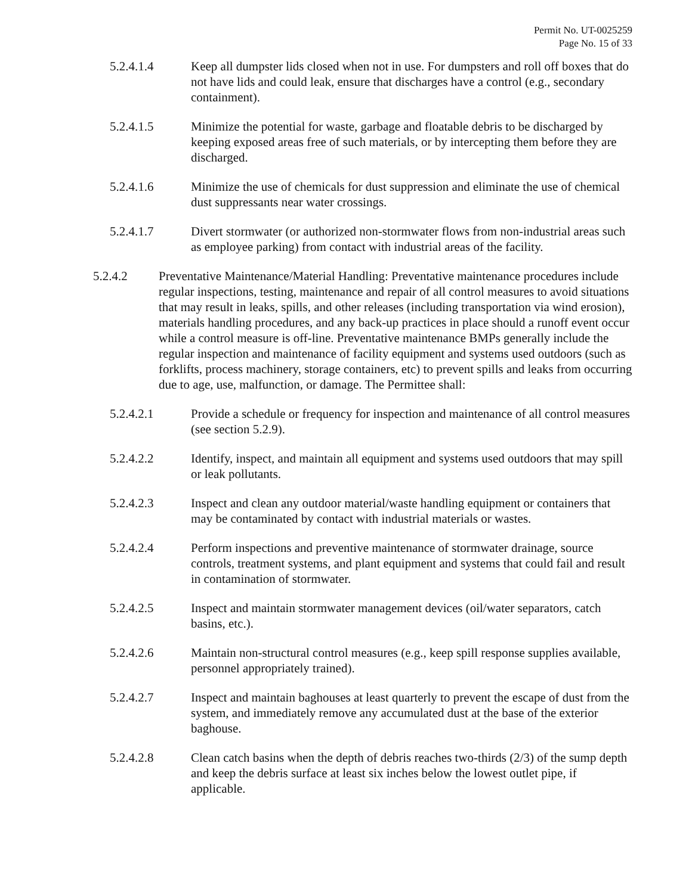Permit No. UT-0025259
Page No. 15 of 33
5.2.4.1.4 Keep all dumpster lids closed when not in use. For dumpsters and roll off boxes that do not have lids and could leak, ensure that discharges have a control (e.g., secondary containment).
5.2.4.1.5 Minimize the potential for waste, garbage and floatable debris to be discharged by keeping exposed areas free of such materials, or by intercepting them before they are discharged.
5.2.4.1.6 Minimize the use of chemicals for dust suppression and eliminate the use of chemical dust suppressants near water crossings.
5.2.4.1.7 Divert stormwater (or authorized non-stormwater flows from non-industrial areas such as employee parking) from contact with industrial areas of the facility.
5.2.4.2 Preventative Maintenance/Material Handling: Preventative maintenance procedures include regular inspections, testing, maintenance and repair of all control measures to avoid situations that may result in leaks, spills, and other releases (including transportation via wind erosion), materials handling procedures, and any back-up practices in place should a runoff event occur while a control measure is off-line. Preventative maintenance BMPs generally include the regular inspection and maintenance of facility equipment and systems used outdoors (such as forklifts, process machinery, storage containers, etc) to prevent spills and leaks from occurring due to age, use, malfunction, or damage. The Permittee shall:
5.2.4.2.1 Provide a schedule or frequency for inspection and maintenance of all control measures (see section 5.2.9).
5.2.4.2.2 Identify, inspect, and maintain all equipment and systems used outdoors that may spill or leak pollutants.
5.2.4.2.3 Inspect and clean any outdoor material/waste handling equipment or containers that may be contaminated by contact with industrial materials or wastes.
5.2.4.2.4 Perform inspections and preventive maintenance of stormwater drainage, source controls, treatment systems, and plant equipment and systems that could fail and result in contamination of stormwater.
5.2.4.2.5 Inspect and maintain stormwater management devices (oil/water separators, catch basins, etc.).
5.2.4.2.6 Maintain non-structural control measures (e.g., keep spill response supplies available, personnel appropriately trained).
5.2.4.2.7 Inspect and maintain baghouses at least quarterly to prevent the escape of dust from the system, and immediately remove any accumulated dust at the base of the exterior baghouse.
5.2.4.2.8 Clean catch basins when the depth of debris reaches two-thirds (2/3) of the sump depth and keep the debris surface at least six inches below the lowest outlet pipe, if applicable.